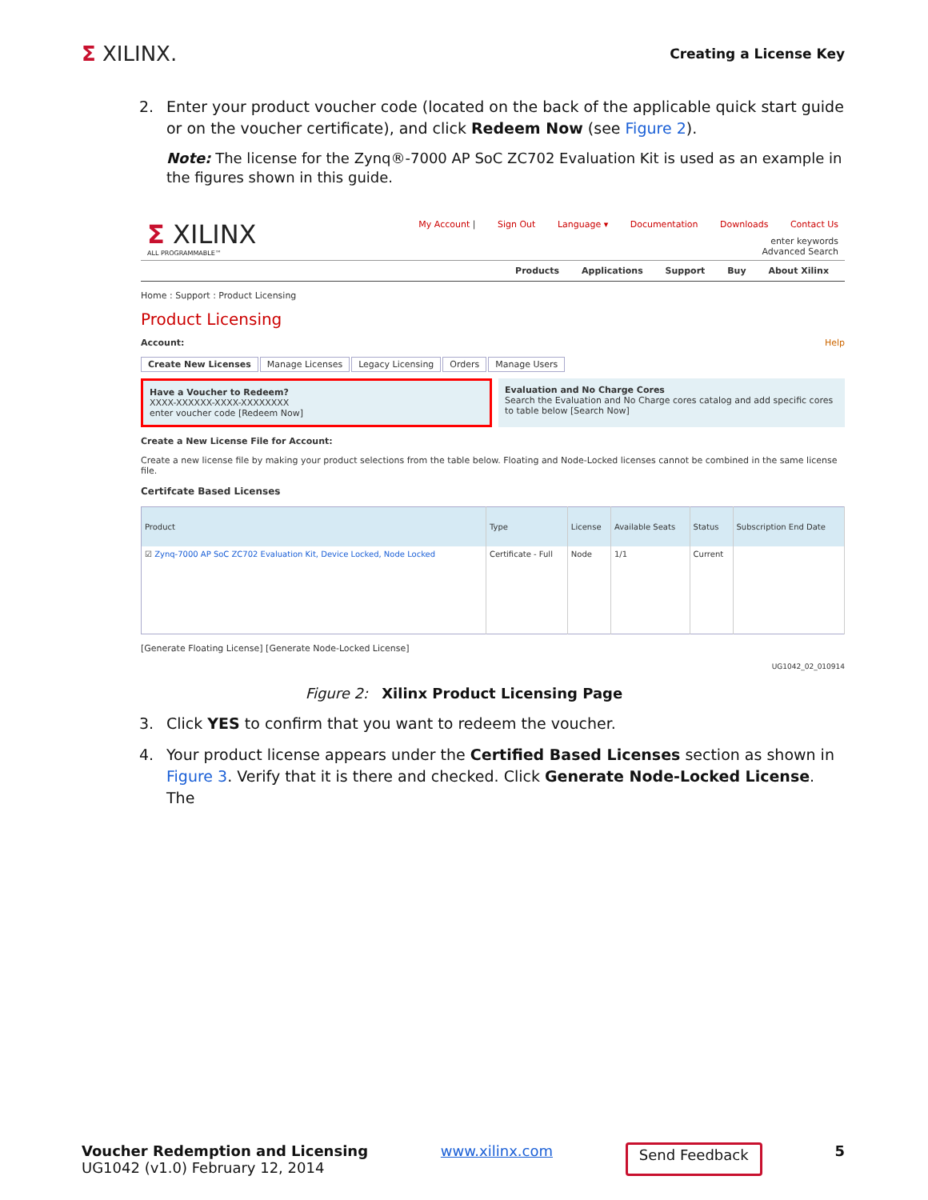Σ XILINX.
Creating a License Key
2. Enter your product voucher code (located on the back of the applicable quick start guide or on the voucher certificate), and click Redeem Now (see Figure 2).
Note: The license for the Zynq®-7000 AP SoC ZC702 Evaluation Kit is used as an example in the figures shown in this guide.
Σ XILINX
ALL PROGRAMMABLE™
My Account | Sign Out Language ▾ Documentation Downloads Contact Us
enter keywords
Advanced Search
Products Applications Support Buy About Xilinx
Home : Support : Product Licensing
Product Licensing
Account: Help
Create New Licenses Manage Licenses Legacy Licensing Orders Manage Users
Have a Voucher to Redeem?
XXXX-XXXXXX-XXXX-XXXXXXXX
enter voucher code [Redeem Now]
Evaluation and No Charge Cores
Search the Evaluation and No Charge cores catalog and add specific cores to table below [Search Now]
Create a New License File for Account:
Create a new license file by making your product selections from the table below. Floating and Node-Locked licenses cannot be combined in the same license file.
Certifcate Based Licenses
| Product | Type | License | Available Seats | Status | Subscription End Date |
| --- | --- | --- | --- | --- | --- |
| ☑ Zynq-7000 AP SoC ZC702 Evaluation Kit, Device Locked, Node Locked | Certificate - Full | Node | 1/1 | Current | |
[Generate Floating License] [Generate Node-Locked License]
UG1042_02_010914
Figure 2: Xilinx Product Licensing Page
3. Click YES to confirm that you want to redeem the voucher.
4. Your product license appears under the Certified Based Licenses section as shown in Figure 3. Verify that it is there and checked. Click Generate Node-Locked License. The
Voucher Redemption and Licensing
UG1042 (v1.0) February 12, 2014
www.xilinx.com Send Feedback 5